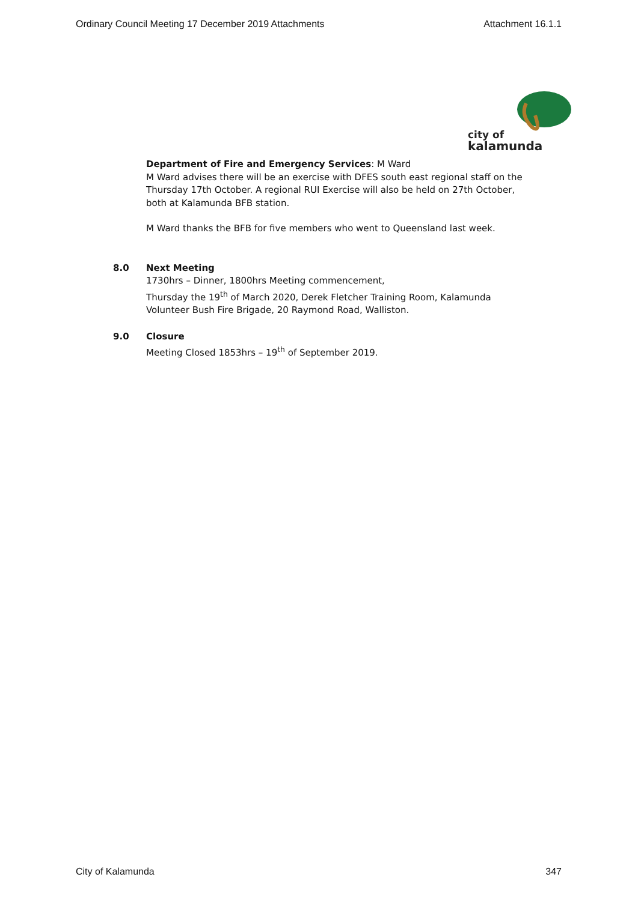Ordinary Council Meeting 17 December 2019 Attachments Attachment 16.1.1
city of
kalamunda
Department of Fire and Emergency Services: M Ward
M Ward advises there will be an exercise with DFES south east regional staff on the Thursday 17th October. A regional RUI Exercise will also be held on 27th October, both at Kalamunda BFB station.
M Ward thanks the BFB for five members who went to Queensland last week.
8.0
Next Meeting
1730hrs – Dinner, 1800hrs Meeting commencement,
Thursday the 19<sup>th</sup> of March 2020, Derek Fletcher Training Room, Kalamunda Volunteer Bush Fire Brigade, 20 Raymond Road, Walliston.
9.0
Closure
Meeting Closed 1853hrs – 19<sup>th</sup> of September 2019.
City of Kalamunda 347